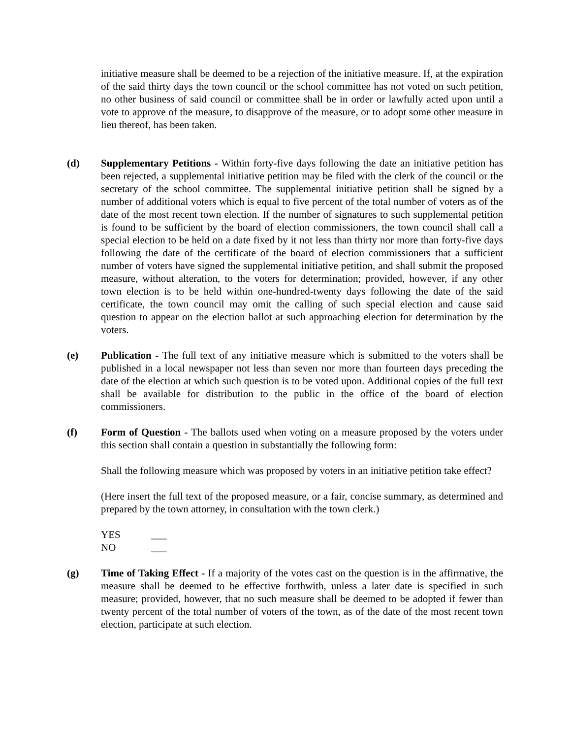initiative measure shall be deemed to be a rejection of the initiative measure. If, at the expiration of the said thirty days the town council or the school committee has not voted on such petition, no other business of said council or committee shall be in order or lawfully acted upon until a vote to approve of the measure, to disapprove of the measure, or to adopt some other measure in lieu thereof, has been taken.
(d) Supplementary Petitions - Within forty-five days following the date an initiative petition has been rejected, a supplemental initiative petition may be filed with the clerk of the council or the secretary of the school committee. The supplemental initiative petition shall be signed by a number of additional voters which is equal to five percent of the total number of voters as of the date of the most recent town election. If the number of signatures to such supplemental petition is found to be sufficient by the board of election commissioners, the town council shall call a special election to be held on a date fixed by it not less than thirty nor more than forty-five days following the date of the certificate of the board of election commissioners that a sufficient number of voters have signed the supplemental initiative petition, and shall submit the proposed measure, without alteration, to the voters for determination; provided, however, if any other town election is to be held within one-hundred-twenty days following the date of the said certificate, the town council may omit the calling of such special election and cause said question to appear on the election ballot at such approaching election for determination by the voters.
(e) Publication - The full text of any initiative measure which is submitted to the voters shall be published in a local newspaper not less than seven nor more than fourteen days preceding the date of the election at which such question is to be voted upon. Additional copies of the full text shall be available for distribution to the public in the office of the board of election commissioners.
(f) Form of Question - The ballots used when voting on a measure proposed by the voters under this section shall contain a question in substantially the following form:
Shall the following measure which was proposed by voters in an initiative petition take effect?
(Here insert the full text of the proposed measure, or a fair, concise summary, as determined and prepared by the town attorney, in consultation with the town clerk.)
YES ___
NO ___
(g) Time of Taking Effect - If a majority of the votes cast on the question is in the affirmative, the measure shall be deemed to be effective forthwith, unless a later date is specified in such measure; provided, however, that no such measure shall be deemed to be adopted if fewer than twenty percent of the total number of voters of the town, as of the date of the most recent town election, participate at such election.